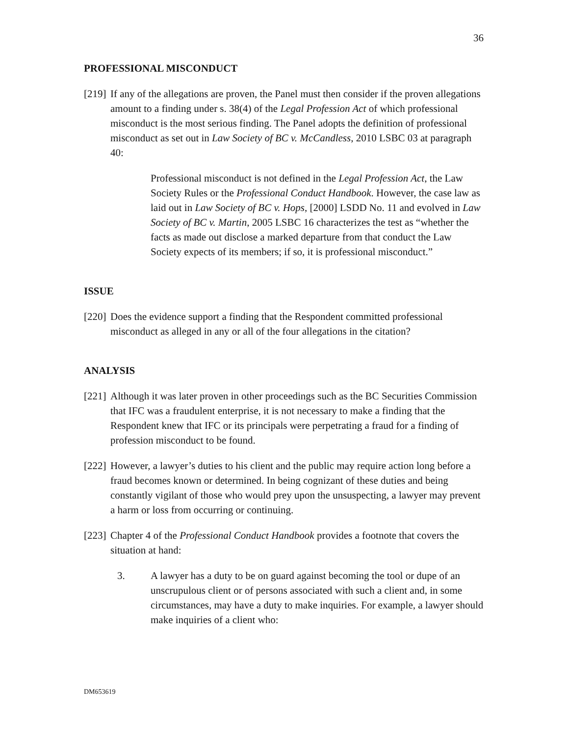36
PROFESSIONAL MISCONDUCT
[219] If any of the allegations are proven, the Panel must then consider if the proven allegations amount to a finding under s. 38(4) of the Legal Profession Act of which professional misconduct is the most serious finding. The Panel adopts the definition of professional misconduct as set out in Law Society of BC v. McCandless, 2010 LSBC 03 at paragraph 40:
Professional misconduct is not defined in the Legal Profession Act, the Law Society Rules or the Professional Conduct Handbook. However, the case law as laid out in Law Society of BC v. Hops, [2000] LSDD No. 11 and evolved in Law Society of BC v. Martin, 2005 LSBC 16 characterizes the test as “whether the facts as made out disclose a marked departure from that conduct the Law Society expects of its members; if so, it is professional misconduct.”
ISSUE
[220] Does the evidence support a finding that the Respondent committed professional misconduct as alleged in any or all of the four allegations in the citation?
ANALYSIS
[221] Although it was later proven in other proceedings such as the BC Securities Commission that IFC was a fraudulent enterprise, it is not necessary to make a finding that the Respondent knew that IFC or its principals were perpetrating a fraud for a finding of profession misconduct to be found.
[222] However, a lawyer’s duties to his client and the public may require action long before a fraud becomes known or determined. In being cognizant of these duties and being constantly vigilant of those who would prey upon the unsuspecting, a lawyer may prevent a harm or loss from occurring or continuing.
[223] Chapter 4 of the Professional Conduct Handbook provides a footnote that covers the situation at hand:
3. A lawyer has a duty to be on guard against becoming the tool or dupe of an unscrupulous client or of persons associated with such a client and, in some circumstances, may have a duty to make inquiries. For example, a lawyer should make inquiries of a client who:
DM653619